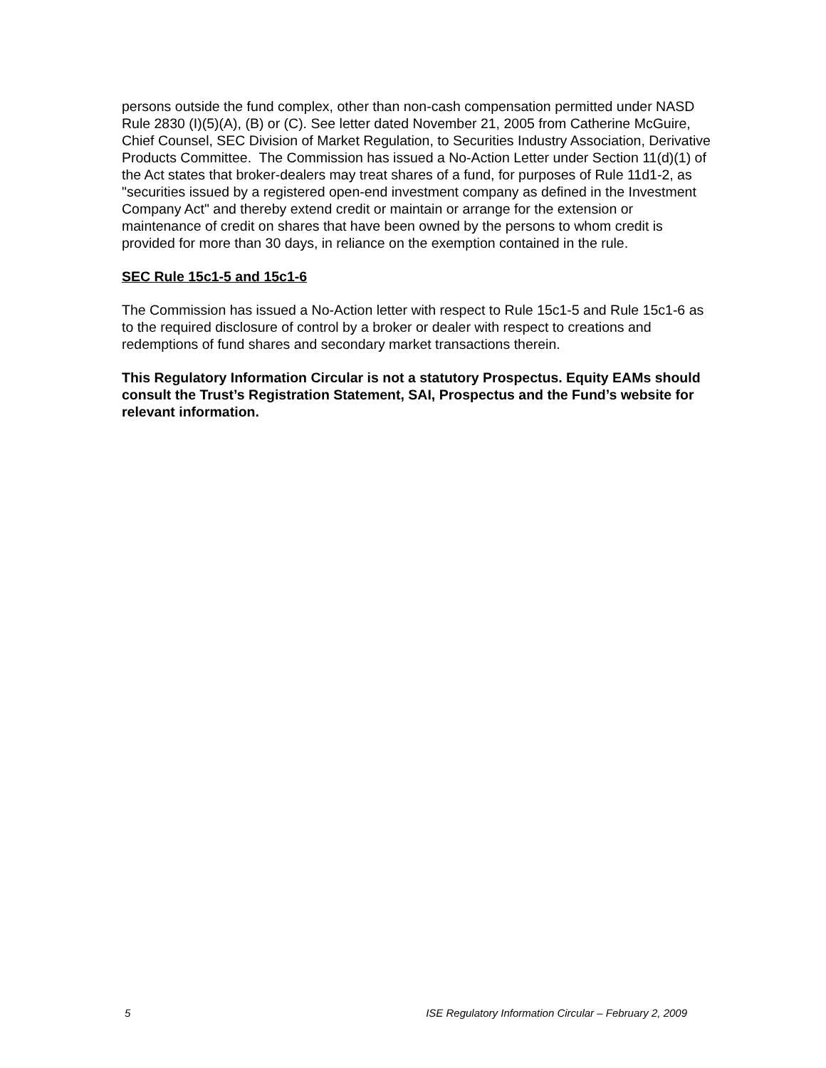persons outside the fund complex, other than non-cash compensation permitted under NASD Rule 2830 (I)(5)(A), (B) or (C). See letter dated November 21, 2005 from Catherine McGuire, Chief Counsel, SEC Division of Market Regulation, to Securities Industry Association, Derivative Products Committee. The Commission has issued a No-Action Letter under Section 11(d)(1) of the Act states that broker-dealers may treat shares of a fund, for purposes of Rule 11d1-2, as "securities issued by a registered open-end investment company as defined in the Investment Company Act" and thereby extend credit or maintain or arrange for the extension or maintenance of credit on shares that have been owned by the persons to whom credit is provided for more than 30 days, in reliance on the exemption contained in the rule.
SEC Rule 15c1-5 and 15c1-6
The Commission has issued a No-Action letter with respect to Rule 15c1-5 and Rule 15c1-6 as to the required disclosure of control by a broker or dealer with respect to creations and redemptions of fund shares and secondary market transactions therein.
This Regulatory Information Circular is not a statutory Prospectus. Equity EAMs should consult the Trust’s Registration Statement, SAI, Prospectus and the Fund’s website for relevant information.
5 ISE Regulatory Information Circular – February 2, 2009